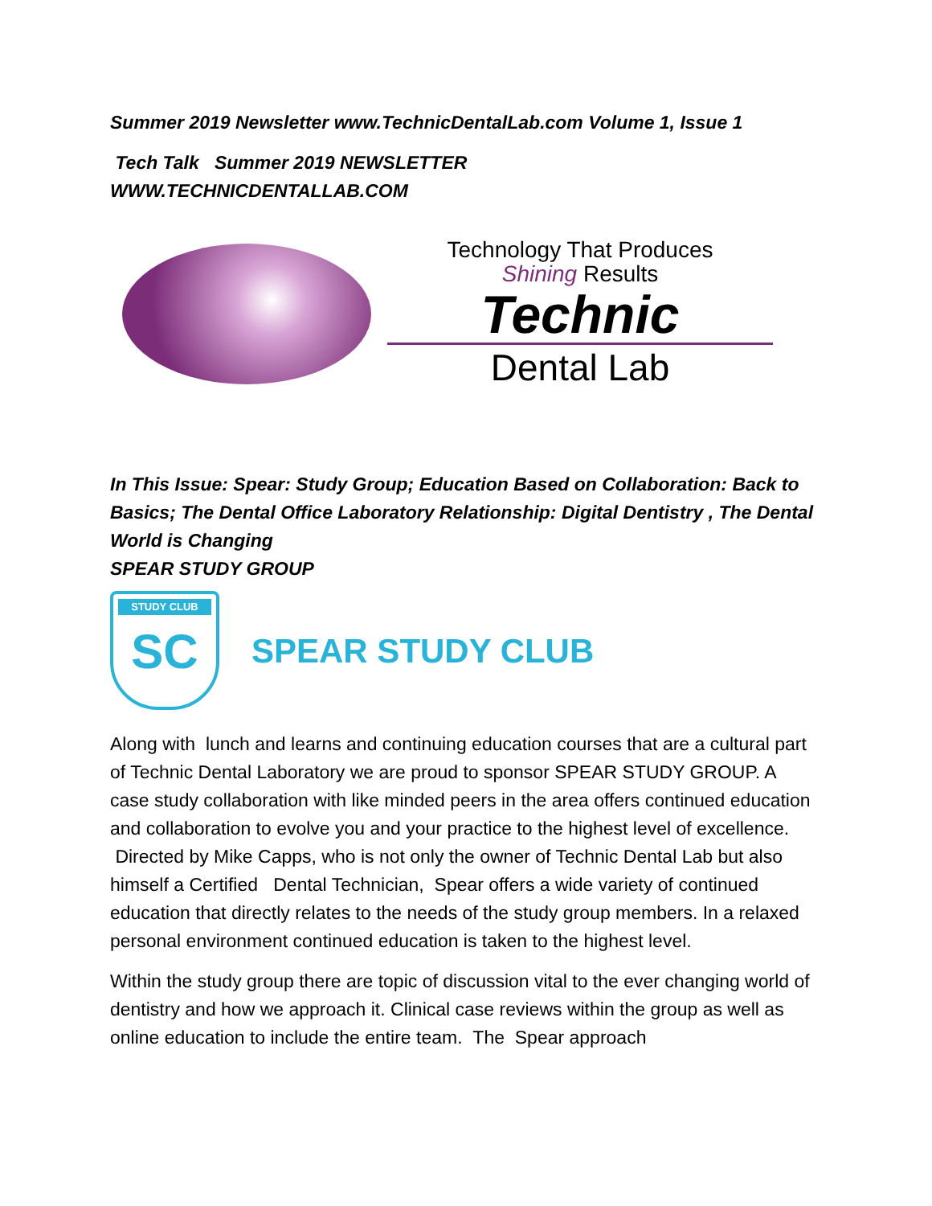Summer 2019 Newsletter www.TechnicDentalLab.com Volume 1, Issue 1
Tech Talk Summer 2019 NEWSLETTER
WWW.TECHNICDENTALLAB.COM
Technology That Produces
Shining Results
Technic
Dental Lab
In This Issue: Spear: Study Group; Education Based on Collaboration: Back to Basics; The Dental Office Laboratory Relationship: Digital Dentistry , The Dental World is Changing
SPEAR STUDY GROUP
STUDY CLUB
SC
SPEAR STUDY CLUB
Along with lunch and learns and continuing education courses that are a cultural part of Technic Dental Laboratory we are proud to sponsor SPEAR STUDY GROUP. A case study collaboration with like minded peers in the area offers continued education and collaboration to evolve you and your practice to the highest level of excellence. Directed by Mike Capps, who is not only the owner of Technic Dental Lab but also himself a Certified Dental Technician, Spear offers a wide variety of continued education that directly relates to the needs of the study group members. In a relaxed personal environment continued education is taken to the highest level.
Within the study group there are topic of discussion vital to the ever changing world of dentistry and how we approach it. Clinical case reviews within the group as well as online education to include the entire team. The Spear approach